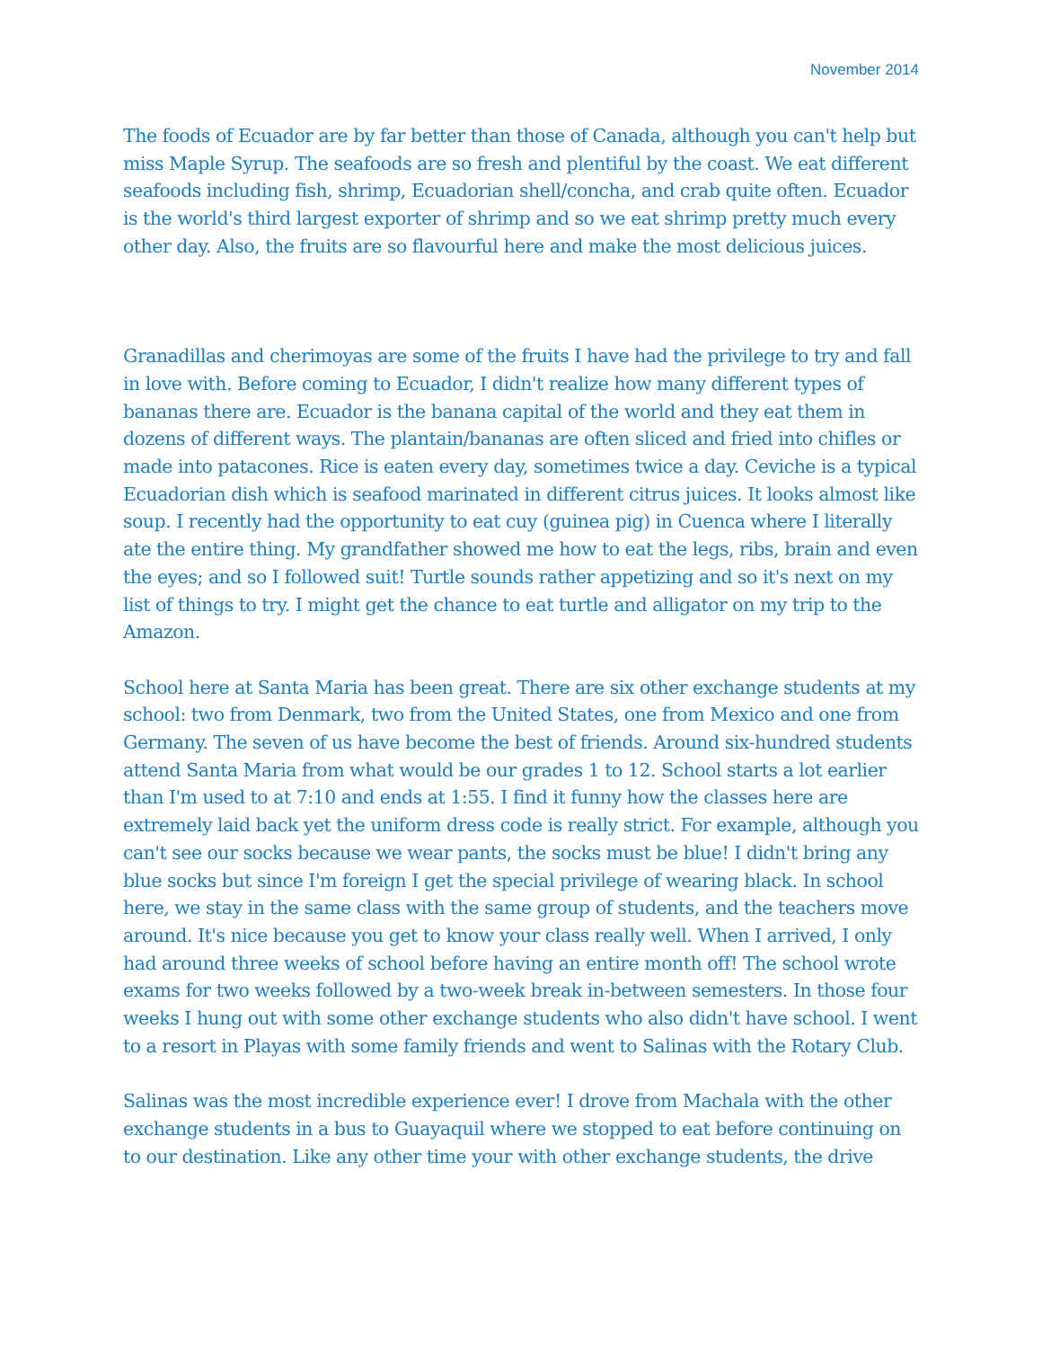November 2014
The foods of Ecuador are by far better than those of Canada, although you can't help but miss Maple Syrup. The seafoods are so fresh and plentiful by the coast. We eat different seafoods including fish, shrimp, Ecuadorian shell/concha, and crab quite often. Ecuador is the world's third largest exporter of shrimp and so we eat shrimp pretty much every other day. Also, the fruits are so flavourful here and make the most delicious juices.
Granadillas and cherimoyas are some of the fruits I have had the privilege to try and fall in love with. Before coming to Ecuador, I didn't realize how many different types of bananas there are. Ecuador is the banana capital of the world and they eat them in dozens of different ways. The plantain/bananas are often sliced and fried into chifles or made into patacones. Rice is eaten every day, sometimes twice a day. Ceviche is a typical Ecuadorian dish which is seafood marinated in different citrus juices. It looks almost like soup. I recently had the opportunity to eat cuy (guinea pig) in Cuenca where I literally ate the entire thing. My grandfather showed me how to eat the legs, ribs, brain and even the eyes; and so I followed suit! Turtle sounds rather appetizing and so it's next on my list of things to try. I might get the chance to eat turtle and alligator on my trip to the Amazon.
School here at Santa Maria has been great. There are six other exchange students at my school: two from Denmark, two from the United States, one from Mexico and one from Germany. The seven of us have become the best of friends. Around six-hundred students attend Santa Maria from what would be our grades 1 to 12. School starts a lot earlier than I'm used to at 7:10 and ends at 1:55. I find it funny how the classes here are extremely laid back yet the uniform dress code is really strict. For example, although you can't see our socks because we wear pants, the socks must be blue! I didn't bring any blue socks but since I'm foreign I get the special privilege of wearing black. In school here, we stay in the same class with the same group of students, and the teachers move around. It's nice because you get to know your class really well. When I arrived, I only had around three weeks of school before having an entire month off! The school wrote exams for two weeks followed by a two-week break in-between semesters. In those four weeks I hung out with some other exchange students who also didn't have school. I went to a resort in Playas with some family friends and went to Salinas with the Rotary Club.
Salinas was the most incredible experience ever! I drove from Machala with the other exchange students in a bus to Guayaquil where we stopped to eat before continuing on to our destination. Like any other time your with other exchange students, the drive